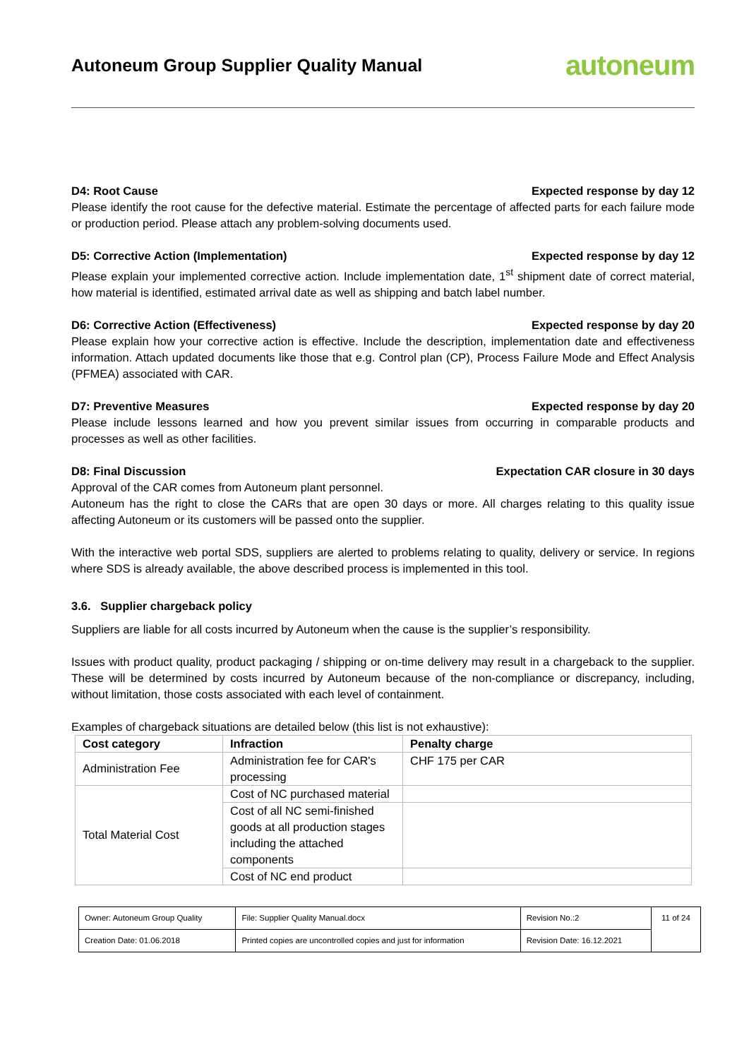Autoneum Group Supplier Quality Manual
autoneum
D4: Root Cause Expected response by day 12
Please identify the root cause for the defective material. Estimate the percentage of affected parts for each failure mode or production period. Please attach any problem-solving documents used.
D5: Corrective Action (Implementation) Expected response by day 12
Please explain your implemented corrective action. Include implementation date, 1<sup>st</sup> shipment date of correct material, how material is identified, estimated arrival date as well as shipping and batch label number.
D6: Corrective Action (Effectiveness) Expected response by day 20
Please explain how your corrective action is effective. Include the description, implementation date and effectiveness information. Attach updated documents like those that e.g. Control plan (CP), Process Failure Mode and Effect Analysis (PFMEA) associated with CAR.
D7: Preventive Measures Expected response by day 20
Please include lessons learned and how you prevent similar issues from occurring in comparable products and processes as well as other facilities.
D8: Final Discussion Expectation CAR closure in 30 days
Approval of the CAR comes from Autoneum plant personnel.
Autoneum has the right to close the CARs that are open 30 days or more. All charges relating to this quality issue affecting Autoneum or its customers will be passed onto the supplier.
With the interactive web portal SDS, suppliers are alerted to problems relating to quality, delivery or service. In regions where SDS is already available, the above described process is implemented in this tool.
3.6. Supplier chargeback policy
Suppliers are liable for all costs incurred by Autoneum when the cause is the supplier’s responsibility.
Issues with product quality, product packaging / shipping or on-time delivery may result in a chargeback to the supplier. These will be determined by costs incurred by Autoneum because of the non-compliance or discrepancy, including, without limitation, those costs associated with each level of containment.
Examples of chargeback situations are detailed below (this list is not exhaustive):
| Cost category | Infraction | Penalty charge |
| --- | --- | --- |
| Administration Fee | Administration fee for CAR's processing | CHF 175 per CAR |
| Total Material Cost | Cost of NC purchased material | |
| | Cost of all NC semi-finished goods at all production stages including the attached components | |
| | Cost of NC end product | |
| Owner: Autoneum Group Quality | File: Supplier Quality Manual.docx | Revision No.:2 | 11 of 24 |
| Creation Date: 01.06.2018 | Printed copies are uncontrolled copies and just for information | Revision Date: 16.12.2021 | |